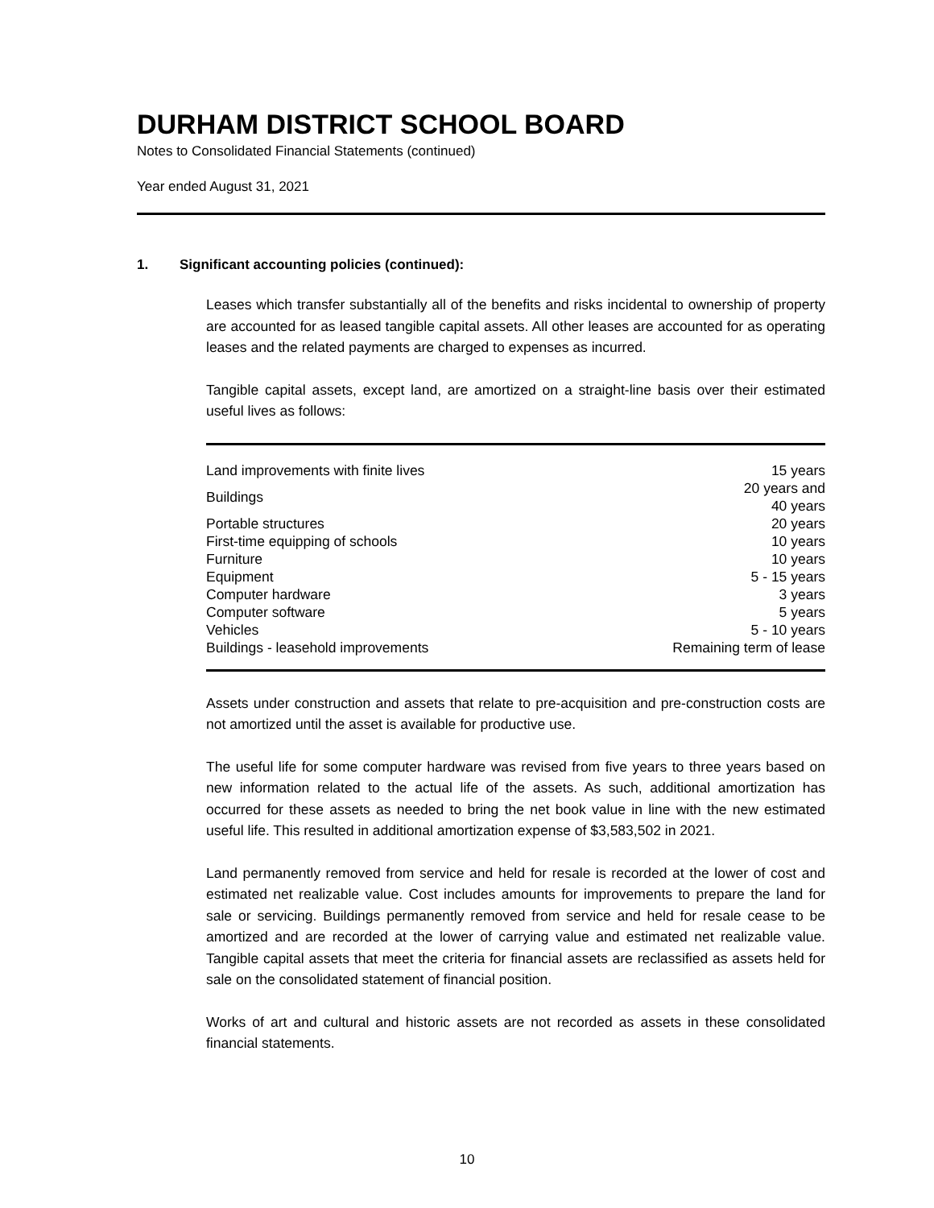DURHAM DISTRICT SCHOOL BOARD
Notes to Consolidated Financial Statements (continued)
Year ended August 31, 2021
1. Significant accounting policies (continued):
Leases which transfer substantially all of the benefits and risks incidental to ownership of property are accounted for as leased tangible capital assets. All other leases are accounted for as operating leases and the related payments are charged to expenses as incurred.
Tangible capital assets, except land, are amortized on a straight-line basis over their estimated useful lives as follows:
| Land improvements with finite lives | 15 years |
| Buildings | 20 years and 40 years |
| Portable structures | 20 years |
| First-time equipping of schools | 10 years |
| Furniture | 10 years |
| Equipment | 5 - 15 years |
| Computer hardware | 3 years |
| Computer software | 5 years |
| Vehicles | 5 - 10 years |
| Buildings - leasehold improvements | Remaining term of lease |
Assets under construction and assets that relate to pre-acquisition and pre-construction costs are not amortized until the asset is available for productive use.
The useful life for some computer hardware was revised from five years to three years based on new information related to the actual life of the assets. As such, additional amortization has occurred for these assets as needed to bring the net book value in line with the new estimated useful life. This resulted in additional amortization expense of $3,583,502 in 2021.
Land permanently removed from service and held for resale is recorded at the lower of cost and estimated net realizable value. Cost includes amounts for improvements to prepare the land for sale or servicing. Buildings permanently removed from service and held for resale cease to be amortized and are recorded at the lower of carrying value and estimated net realizable value. Tangible capital assets that meet the criteria for financial assets are reclassified as assets held for sale on the consolidated statement of financial position.
Works of art and cultural and historic assets are not recorded as assets in these consolidated financial statements.
10